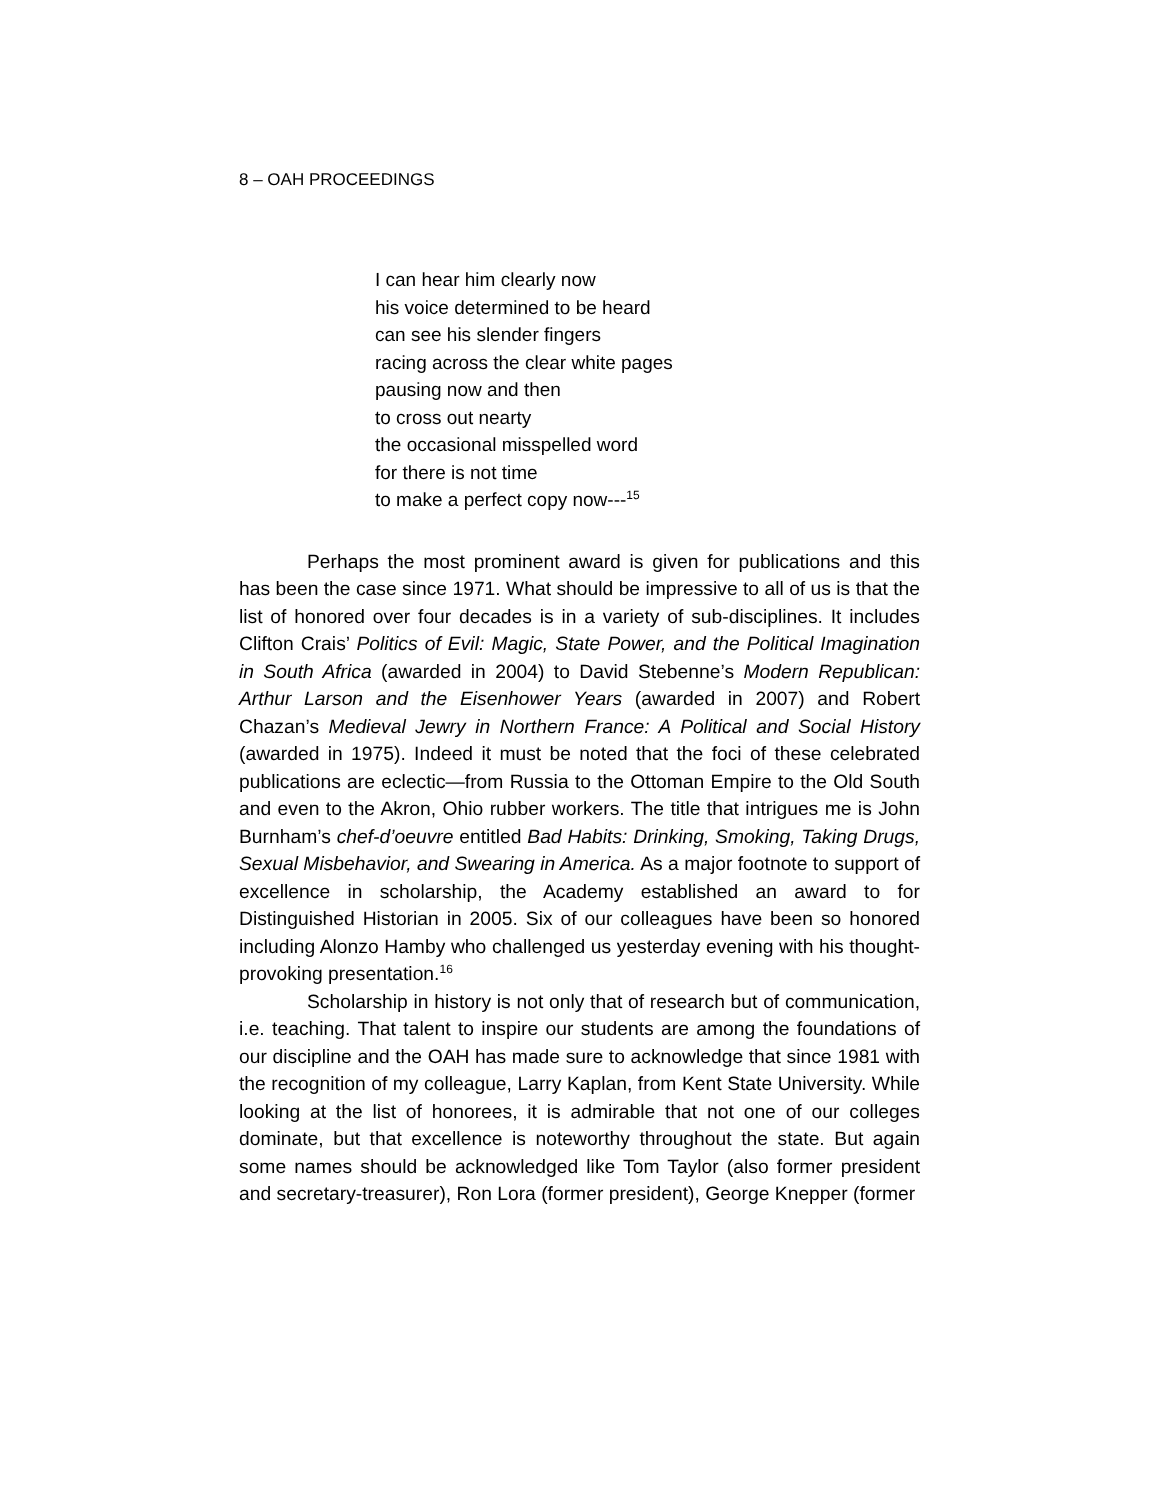8 – OAH PROCEEDINGS
I can hear him clearly now
his voice determined to be heard
can see his slender fingers
racing across the clear white pages
pausing now and then
to cross out nearty
the occasional misspelled word
for there is not time
to make a perfect copy now---<sup>15</sup>
Perhaps the most prominent award is given for publications and this has been the case since 1971. What should be impressive to all of us is that the list of honored over four decades is in a variety of sub-disciplines. It includes Clifton Crais’ Politics of Evil: Magic, State Power, and the Political Imagination in South Africa (awarded in 2004) to David Stebenne’s Modern Republican: Arthur Larson and the Eisenhower Years (awarded in 2007) and Robert Chazan’s Medieval Jewry in Northern France: A Political and Social History (awarded in 1975). Indeed it must be noted that the foci of these celebrated publications are eclectic—from Russia to the Ottoman Empire to the Old South and even to the Akron, Ohio rubber workers. The title that intrigues me is John Burnham’s chef-d’oeuvre entitled Bad Habits: Drinking, Smoking, Taking Drugs, Sexual Misbehavior, and Swearing in America. As a major footnote to support of excellence in scholarship, the Academy established an award to for Distinguished Historian in 2005. Six of our colleagues have been so honored including Alonzo Hamby who challenged us yesterday evening with his thought-provoking presentation.<sup>16</sup>
Scholarship in history is not only that of research but of communication, i.e. teaching. That talent to inspire our students are among the foundations of our discipline and the OAH has made sure to acknowledge that since 1981 with the recognition of my colleague, Larry Kaplan, from Kent State University. While looking at the list of honorees, it is admirable that not one of our colleges dominate, but that excellence is noteworthy throughout the state. But again some names should be acknowledged like Tom Taylor (also former president and secretary-treasurer), Ron Lora (former president), George Knepper (former